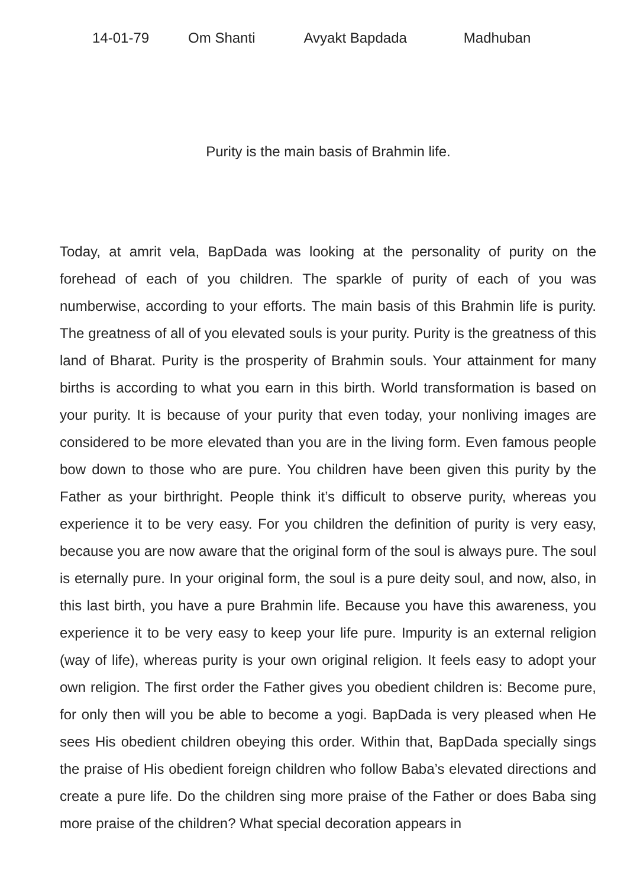14-01-79 Om Shanti Avyakt Bapdada Madhuban
Purity is the main basis of Brahmin life.
Today, at amrit vela, BapDada was looking at the personality of purity on the forehead of each of you children. The sparkle of purity of each of you was numberwise, according to your efforts. The main basis of this Brahmin life is purity. The greatness of all of you elevated souls is your purity. Purity is the greatness of this land of Bharat. Purity is the prosperity of Brahmin souls. Your attainment for many births is according to what you earn in this birth. World transformation is based on your purity. It is because of your purity that even today, your nonliving images are considered to be more elevated than you are in the living form. Even famous people bow down to those who are pure. You children have been given this purity by the Father as your birthright. People think it’s difficult to observe purity, whereas you experience it to be very easy. For you children the definition of purity is very easy, because you are now aware that the original form of the soul is always pure. The soul is eternally pure. In your original form, the soul is a pure deity soul, and now, also, in this last birth, you have a pure Brahmin life. Because you have this awareness, you experience it to be very easy to keep your life pure. Impurity is an external religion (way of life), whereas purity is your own original religion. It feels easy to adopt your own religion. The first order the Father gives you obedient children is: Become pure, for only then will you be able to become a yogi. BapDada is very pleased when He sees His obedient children obeying this order. Within that, BapDada specially sings the praise of His obedient foreign children who follow Baba’s elevated directions and create a pure life. Do the children sing more praise of the Father or does Baba sing more praise of the children? What special decoration appears in